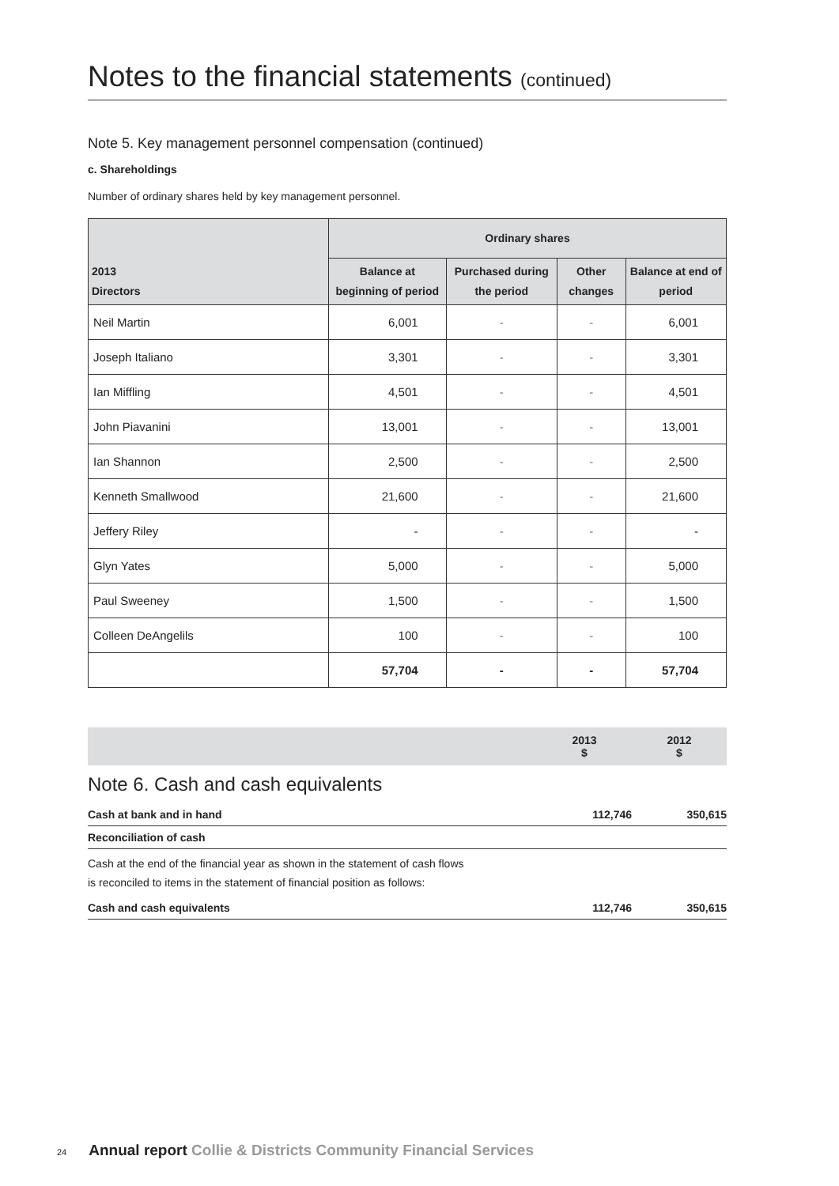Notes to the financial statements (continued)
Note 5. Key management personnel compensation (continued)
c. Shareholdings
Number of ordinary shares held by key management personnel.
| 2013 Directors | Ordinary shares | | | |
| --- | --- | --- | --- | --- |
| | Balance at beginning of period | Purchased during the period | Other changes | Balance at end of period |
| Neil Martin | 6,001 | - | - | 6,001 |
| Joseph Italiano | 3,301 | - | - | 3,301 |
| Ian Miffling | 4,501 | - | - | 4,501 |
| John Piavanini | 13,001 | - | - | 13,001 |
| Ian Shannon | 2,500 | - | - | 2,500 |
| Kenneth Smallwood | 21,600 | - | - | 21,600 |
| Jeffery Riley | - | - | - | - |
| Glyn Yates | 5,000 | - | - | 5,000 |
| Paul Sweeney | 1,500 | - | - | 1,500 |
| Colleen DeAngelils | 100 | - | - | 100 |
| | 57,704 | - | - | 57,704 |
| | 2013 $ | 2012 $ |
| Note 6. Cash and cash equivalents | | |
| Cash at bank and in hand | 112,746 | 350,615 |
| Reconciliation of cash | | |
| Cash at the end of the financial year as shown in the statement of cash flows is reconciled to items in the statement of financial position as follows: | | |
| Cash and cash equivalents | 112,746 | 350,615 |
24 Annual report Collie & Districts Community Financial Services